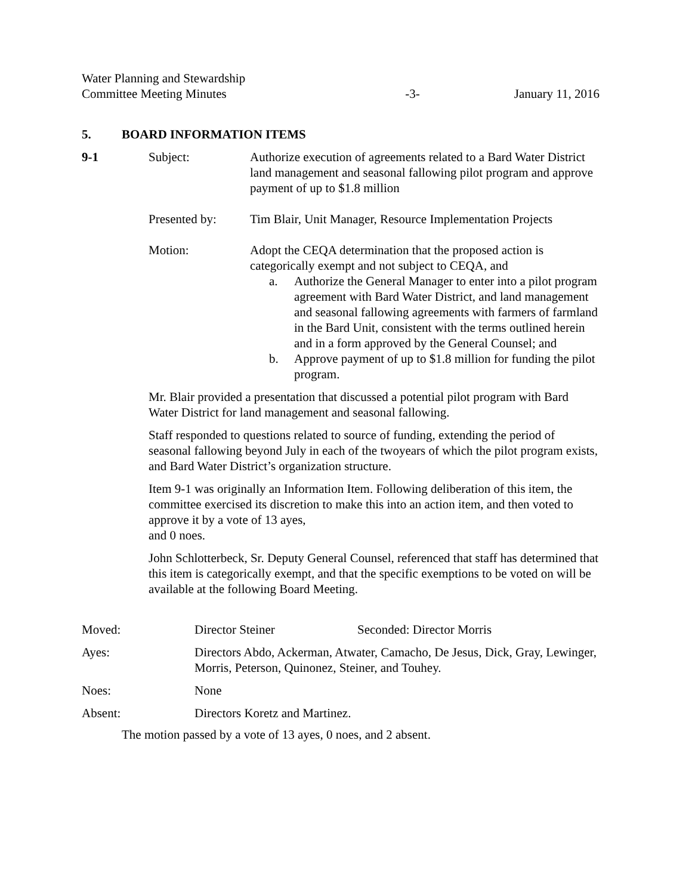Water Planning and Stewardship
Committee Meeting Minutes
-3-
January 11, 2016
5. BOARD INFORMATION ITEMS
9-1 Subject: Authorize execution of agreements related to a Bard Water District land management and seasonal fallowing pilot program and approve payment of up to $1.8 million
Presented by: Tim Blair, Unit Manager, Resource Implementation Projects
Motion: Adopt the CEQA determination that the proposed action is categorically exempt and not subject to CEQA, and
a. Authorize the General Manager to enter into a pilot program agreement with Bard Water District, and land management and seasonal fallowing agreements with farmers of farmland in the Bard Unit, consistent with the terms outlined herein and in a form approved by the General Counsel; and
b. Approve payment of up to $1.8 million for funding the pilot program.
Mr. Blair provided a presentation that discussed a potential pilot program with Bard Water District for land management and seasonal fallowing.
Staff responded to questions related to source of funding, extending the period of seasonal fallowing beyond July in each of the twoyears of which the pilot program exists, and Bard Water District’s organization structure.
Item 9-1 was originally an Information Item. Following deliberation of this item, the committee exercised its discretion to make this into an action item, and then voted to approve it by a vote of 13 ayes,
and 0 noes.
John Schlotterbeck, Sr. Deputy General Counsel, referenced that staff has determined that this item is categorically exempt, and that the specific exemptions to be voted on will be available at the following Board Meeting.
Moved: Director Steiner Seconded: Director Morris
Ayes: Directors Abdo, Ackerman, Atwater, Camacho, De Jesus, Dick, Gray, Lewinger, Morris, Peterson, Quinonez, Steiner, and Touhey.
Noes: None
Absent: Directors Koretz and Martinez.
The motion passed by a vote of 13 ayes, 0 noes, and 2 absent.